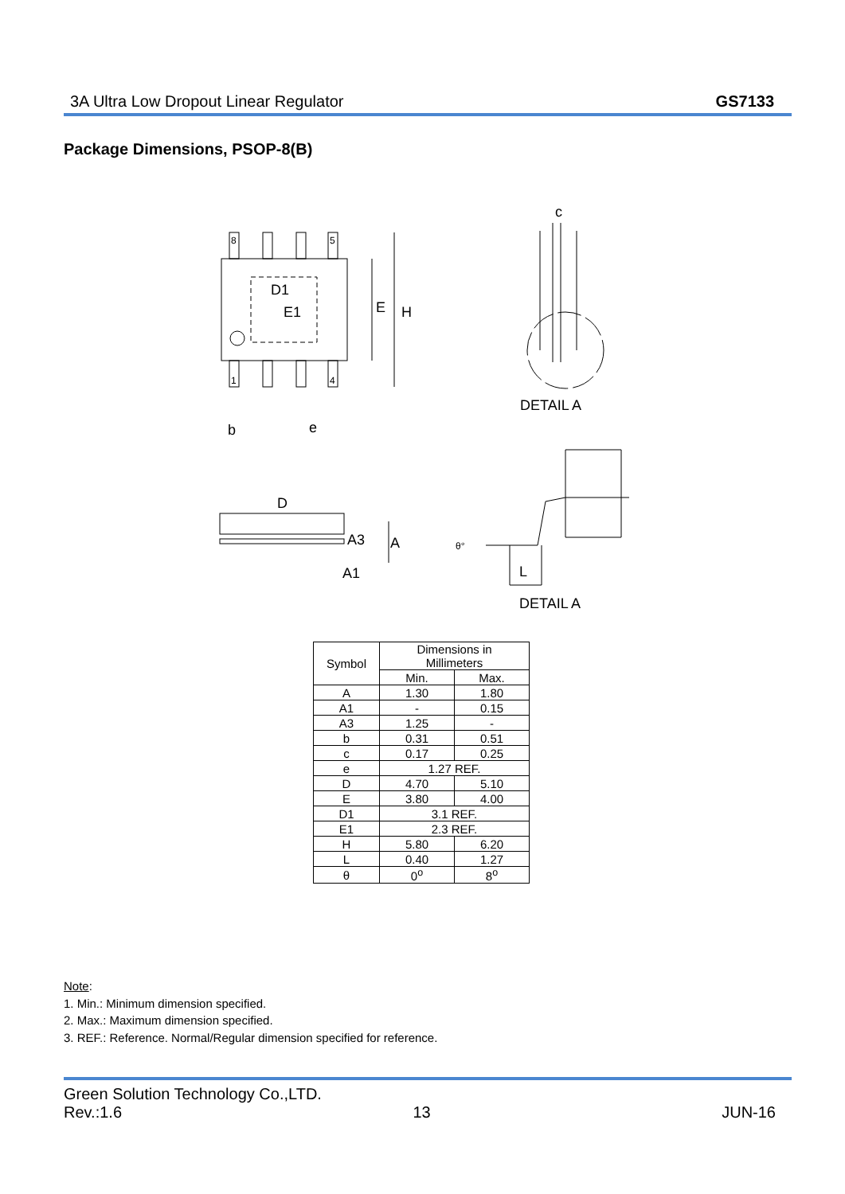3A Ultra Low Dropout Linear Regulator GS7133
Package Dimensions, PSOP-8(B)
D1
E1
E
H
b
e
c
DETAIL A
D
A3
A
A1
L
DETAIL A
8
5
1
4
θ°
| Symbol | Dimensions in Millimeters | |
| --- | --- | --- |
| | Min. | Max. |
| A | 1.30 | 1.80 |
| A1 | - | 0.15 |
| A3 | 1.25 | - |
| b | 0.31 | 0.51 |
| c | 0.17 | 0.25 |
| e | 1.27 REF. | |
| D | 4.70 | 5.10 |
| E | 3.80 | 4.00 |
| D1 | 3.1 REF. | |
| E1 | 2.3 REF. | |
| H | 5.80 | 6.20 |
| L | 0.40 | 1.27 |
| θ | 0<sup>o</sup> | 8<sup>o</sup> |
Note:
1. Min.: Minimum dimension specified.
2. Max.: Maximum dimension specified.
3. REF.: Reference. Normal/Regular dimension specified for reference.
Green Solution Technology Co.,LTD.
Rev.:1.6 13 JUN-16